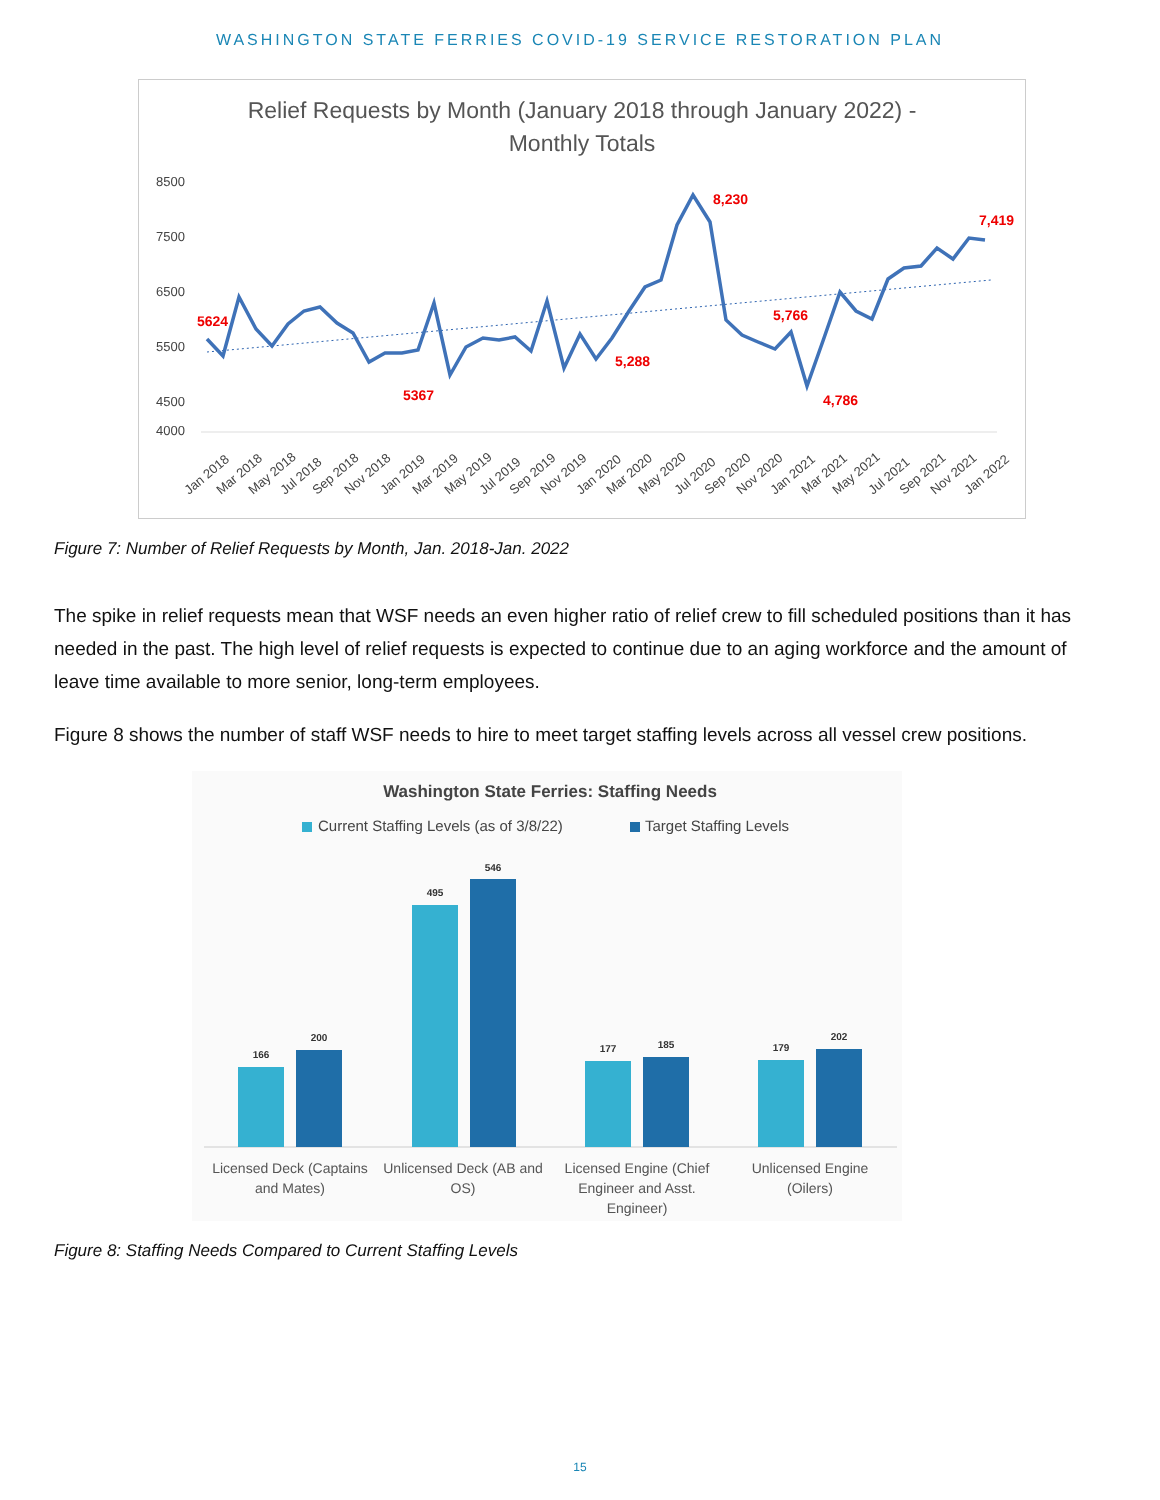WASHINGTON STATE FERRIES COVID-19 SERVICE RESTORATION PLAN
Relief Requests by Month (January 2018 through January 2022) -
Monthly Totals
8500
7500
6500
5500
4500
4000
5624
5367
5,288
8,230
5,766
4,786
7,419
Jan 2018
Mar 2018
May 2018
Jul 2018
Sep 2018
Nov 2018
Jan 2019
Mar 2019
May 2019
Jul 2019
Sep 2019
Nov 2019
Jan 2020
Mar 2020
May 2020
Jul 2020
Sep 2020
Nov 2020
Jan 2021
Mar 2021
May 2021
Jul 2021
Sep 2021
Nov 2021
Jan 2022
Figure 7: Number of Relief Requests by Month, Jan. 2018-Jan. 2022
The spike in relief requests mean that WSF needs an even higher ratio of relief crew to fill scheduled positions than it has needed in the past. The high level of relief requests is expected to continue due to an aging workforce and the amount of leave time available to more senior, long-term employees.
Figure 8 shows the number of staff WSF needs to hire to meet target staffing levels across all vessel crew positions.
Washington State Ferries: Staffing Needs
Current Staffing Levels (as of 3/8/22)
Target Staffing Levels
166
200
495
546
177
185
179
202
Licensed Deck (Captains
and Mates)
Unlicensed Deck (AB and
OS)
Licensed Engine (Chief
Engineer and Asst.
Engineer)
Unlicensed Engine
(Oilers)
Figure 8: Staffing Needs Compared to Current Staffing Levels
15